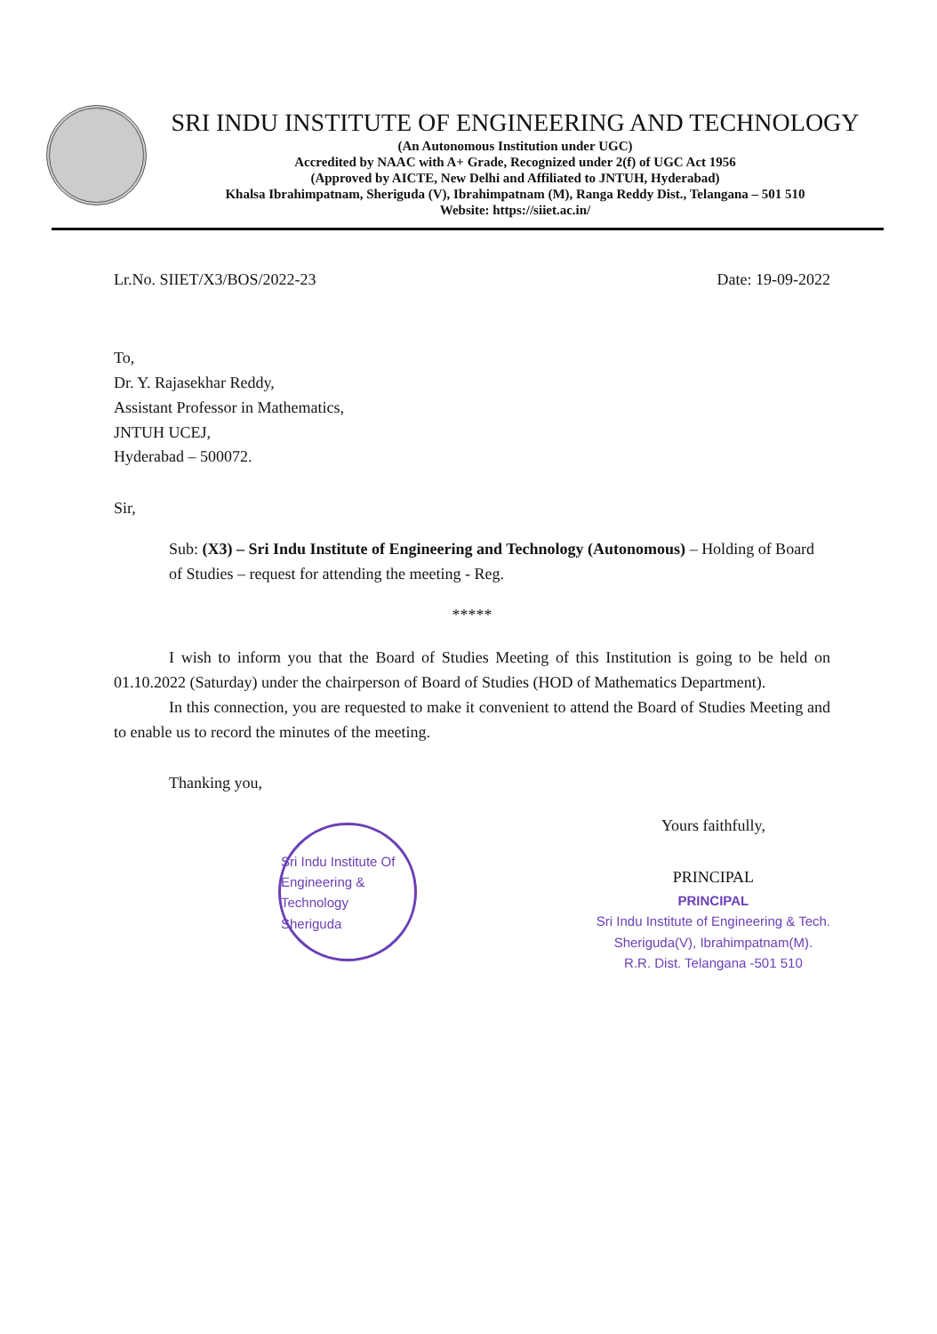SRI INDU INSTITUTE OF ENGINEERING AND TECHNOLOGY
(An Autonomous Institution under UGC)
Accredited by NAAC with A+ Grade, Recognized under 2(f) of UGC Act 1956
(Approved by AICTE, New Delhi and Affiliated to JNTUH, Hyderabad)
Khalsa Ibrahimpatnam, Sheriguda (V), Ibrahimpatnam (M), Ranga Reddy Dist., Telangana – 501 510
Website: https://siiet.ac.in/
Lr.No. SIIET/X3/BOS/2022-23 Date: 19-09-2022
To,
Dr. Y. Rajasekhar Reddy,
Assistant Professor in Mathematics,
JNTUH UCEJ,
Hyderabad – 500072.
Sir,
Sub: (X3) – Sri Indu Institute of Engineering and Technology (Autonomous) – Holding of Board of Studies – request for attending the meeting - Reg.
*****
I wish to inform you that the Board of Studies Meeting of this Institution is going to be held on 01.10.2022 (Saturday) under the chairperson of Board of Studies (HOD of Mathematics Department).
In this connection, you are requested to make it convenient to attend the Board of Studies Meeting and to enable us to record the minutes of the meeting.
Thanking you,
Sri Indu Institute Of Engineering & Technology
Sheriguda
Yours faithfully,
PRINCIPAL
PRINCIPAL
Sri Indu Institute of Engineering & Tech.
Sheriguda(V), Ibrahimpatnam(M).
R.R. Dist. Telangana -501 510